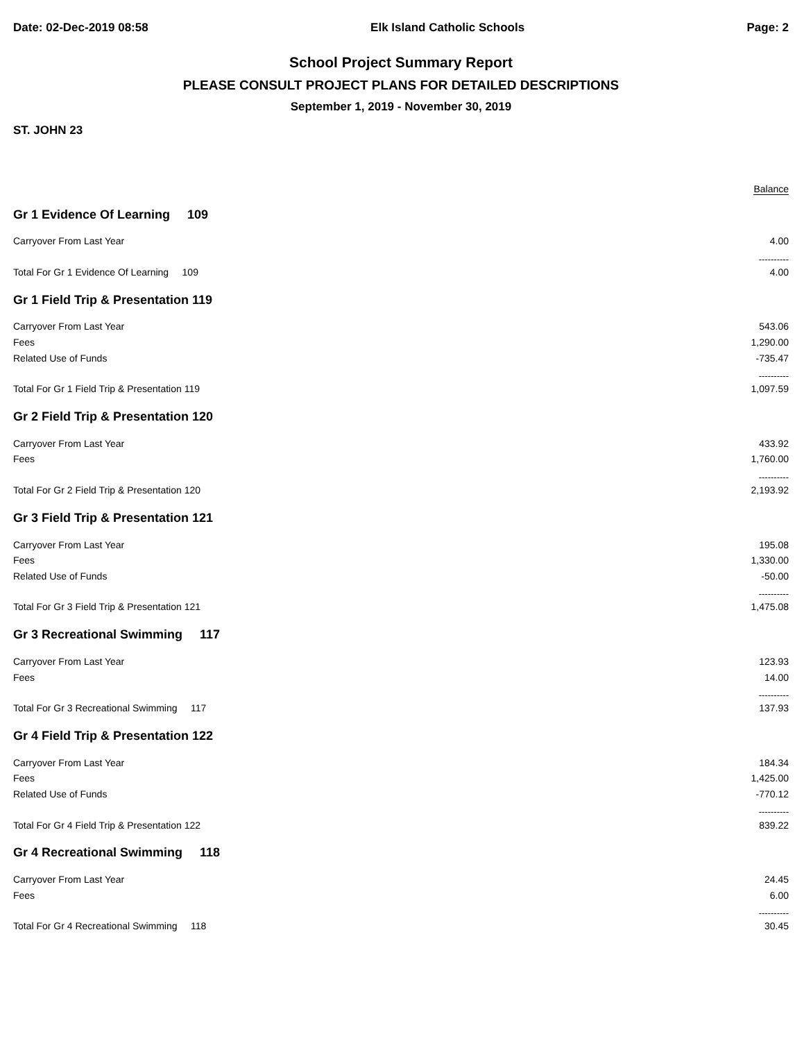Date: 02-Dec-2019 08:58 Elk Island Catholic Schools Page: 2
School Project Summary Report
PLEASE CONSULT PROJECT PLANS FOR DETAILED DESCRIPTIONS
September 1, 2019 - November 30, 2019
ST. JOHN 23
Balance
| Gr 1 Evidence Of Learning 109 | |
| Carryover From Last Year | 4.00 |
| | ---------- |
| Total For Gr 1 Evidence Of Learning 109 | 4.00 |
| Gr 1 Field Trip & Presentation 119 | |
| Carryover From Last Year | 543.06 |
| Fees | 1,290.00 |
| Related Use of Funds | -735.47 |
| | ---------- |
| Total For Gr 1 Field Trip & Presentation 119 | 1,097.59 |
| Gr 2 Field Trip & Presentation 120 | |
| Carryover From Last Year | 433.92 |
| Fees | 1,760.00 |
| | ---------- |
| Total For Gr 2 Field Trip & Presentation 120 | 2,193.92 |
| Gr 3 Field Trip & Presentation 121 | |
| Carryover From Last Year | 195.08 |
| Fees | 1,330.00 |
| Related Use of Funds | -50.00 |
| | ---------- |
| Total For Gr 3 Field Trip & Presentation 121 | 1,475.08 |
| Gr 3 Recreational Swimming 117 | |
| Carryover From Last Year | 123.93 |
| Fees | 14.00 |
| | ---------- |
| Total For Gr 3 Recreational Swimming 117 | 137.93 |
| Gr 4 Field Trip & Presentation 122 | |
| Carryover From Last Year | 184.34 |
| Fees | 1,425.00 |
| Related Use of Funds | -770.12 |
| | ---------- |
| Total For Gr 4 Field Trip & Presentation 122 | 839.22 |
| Gr 4 Recreational Swimming 118 | |
| Carryover From Last Year | 24.45 |
| Fees | 6.00 |
| | ---------- |
| Total For Gr 4 Recreational Swimming 118 | 30.45 |